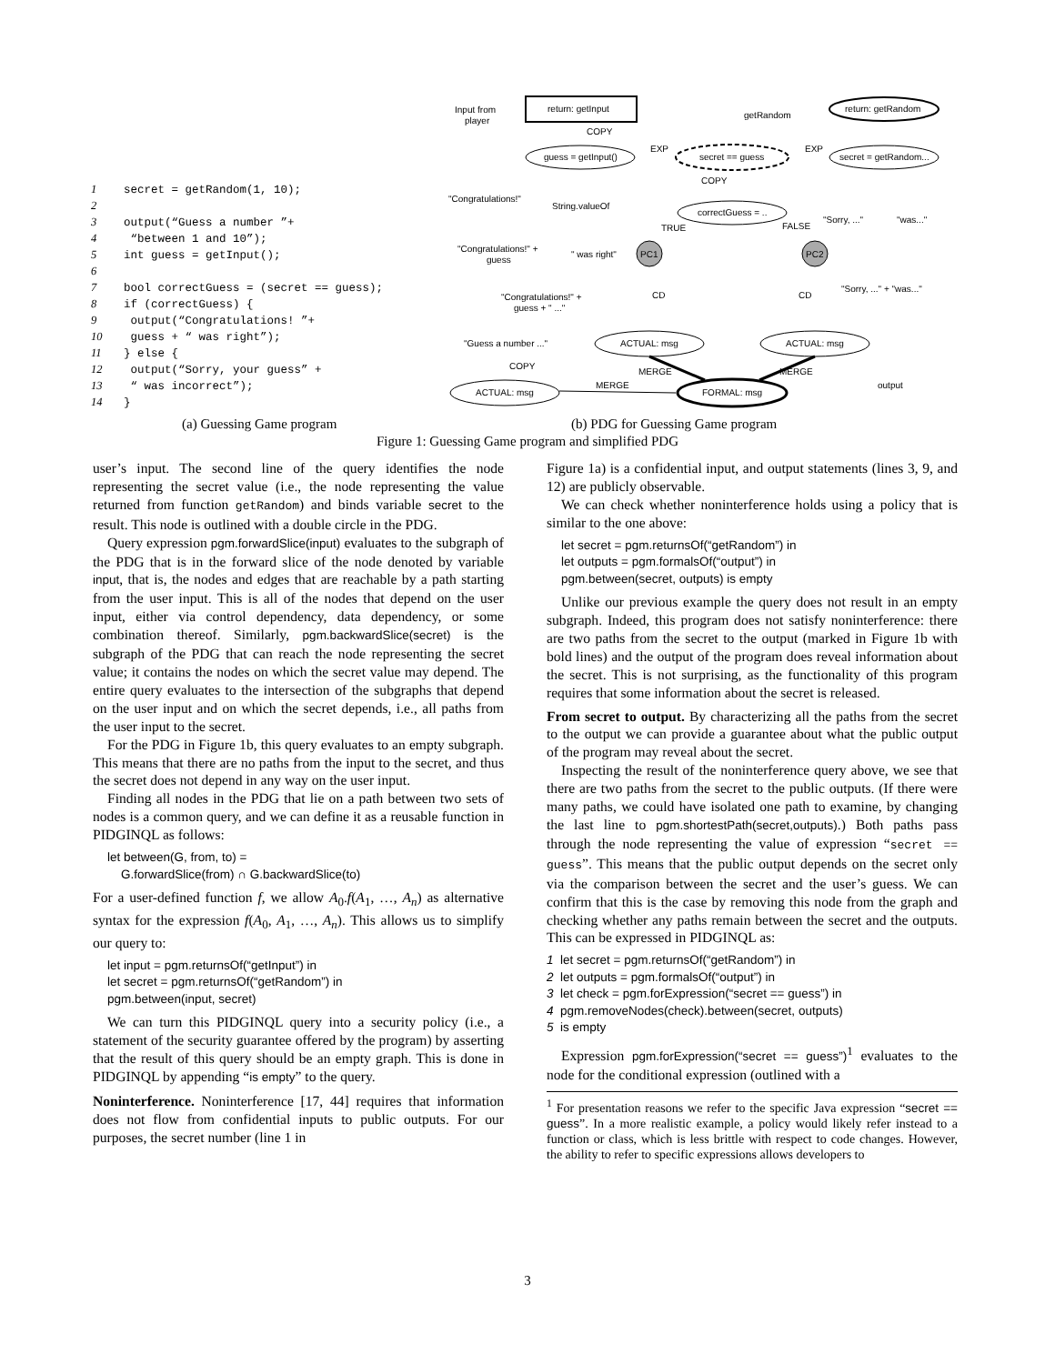1 secret = getRandom(1, 10);
2
3 output(“Guess a number ”+
4 “between 1 and 10”);
5 int guess = getInput();
6
7 bool correctGuess = (secret == guess);
8 if (correctGuess) {
9 output(“Congratulations! ”+
10 guess + “ was right”);
11 } else {
12 output(“Sorry, your guess” +
13 “ was incorrect”);
14 }
return: getInput
Input from
player
getRandom
return: getRandom
guess = getInput()
secret == guess
secret = getRandom...
"Congratulations!"
String.valueOf
correctGuess = ..
"Sorry, ..."
"was..."
"Congratulations!" +
guess
" was right"
PC1
PC2
"Congratulations!" +
guess + " ..."
"Sorry, ..." + "was..."
"Guess a number ..."
ACTUAL: msg
ACTUAL: msg
ACTUAL: msg
FORMAL: msg
output
COPY
EXP
EXP
COPY
TRUE
FALSE
CD
CD
MERGE
MERGE
MERGE
COPY
(a) Guessing Game program
(b) PDG for Guessing Game program
Figure 1: Guessing Game program and simplified PDG
user’s input. The second line of the query identifies the node representing the secret value (i.e., the node representing the value returned from function getRandom) and binds variable secret to the result. This node is outlined with a double circle in the PDG.
Query expression pgm.forwardSlice(input) evaluates to the subgraph of the PDG that is in the forward slice of the node denoted by variable input, that is, the nodes and edges that are reachable by a path starting from the user input. This is all of the nodes that depend on the user input, either via control dependency, data dependency, or some combination thereof. Similarly, pgm.backwardSlice(secret) is the subgraph of the PDG that can reach the node representing the secret value; it contains the nodes on which the secret value may depend. The entire query evaluates to the intersection of the subgraphs that depend on the user input and on which the secret depends, i.e., all paths from the user input to the secret.
For the PDG in Figure 1b, this query evaluates to an empty subgraph. This means that there are no paths from the input to the secret, and thus the secret does not depend in any way on the user input.
Finding all nodes in the PDG that lie on a path between two sets of nodes is a common query, and we can define it as a reusable function in PIDGINQL as follows:
let between(G, from, to) =
G.forwardSlice(from) ∩ G.backwardSlice(to)
For a user-defined function f, we allow A<sub>0</sub>.f(A<sub>1</sub>, …, A<sub>n</sub>) as alternative syntax for the expression f(A<sub>0</sub>, A<sub>1</sub>, …, A<sub>n</sub>). This allows us to simplify our query to:
let input = pgm.returnsOf(“getInput”) in
let secret = pgm.returnsOf(“getRandom”) in
pgm.between(input, secret)
We can turn this PIDGINQL query into a security policy (i.e., a statement of the security guarantee offered by the program) by asserting that the result of this query should be an empty graph. This is done in PIDGINQL by appending “is empty” to the query.
Noninterference. Noninterference [17, 44] requires that information does not flow from confidential inputs to public outputs. For our purposes, the secret number (line 1 in
Figure 1a) is a confidential input, and output statements (lines 3, 9, and 12) are publicly observable.
We can check whether noninterference holds using a policy that is similar to the one above:
let secret = pgm.returnsOf(“getRandom”) in
let outputs = pgm.formalsOf(“output”) in
pgm.between(secret, outputs) is empty
Unlike our previous example the query does not result in an empty subgraph. Indeed, this program does not satisfy noninterference: there are two paths from the secret to the output (marked in Figure 1b with bold lines) and the output of the program does reveal information about the secret. This is not surprising, as the functionality of this program requires that some information about the secret is released.
From secret to output. By characterizing all the paths from the secret to the output we can provide a guarantee about what the public output of the program may reveal about the secret.
Inspecting the result of the noninterference query above, we see that there are two paths from the secret to the public outputs. (If there were many paths, we could have isolated one path to examine, by changing the last line to pgm.shortestPath(secret,outputs).) Both paths pass through the node representing the value of expression “secret == guess”. This means that the public output depends on the secret only via the comparison between the secret and the user’s guess. We can confirm that this is the case by removing this node from the graph and checking whether any paths remain between the secret and the outputs. This can be expressed in PIDGINQL as:
1 let secret = pgm.returnsOf(“getRandom”) in
2 let outputs = pgm.formalsOf(“output”) in
3 let check = pgm.forExpression(“secret == guess”) in
4 pgm.removeNodes(check).between(secret, outputs)
5 is empty
Expression pgm.forExpression(“secret == guess”)<sup>1</sup> evaluates to the node for the conditional expression (outlined with a
<sup>1</sup> For presentation reasons we refer to the specific Java expression “secret == guess”. In a more realistic example, a policy would likely refer instead to a function or class, which is less brittle with respect to code changes. However, the ability to refer to specific expressions allows developers to
3